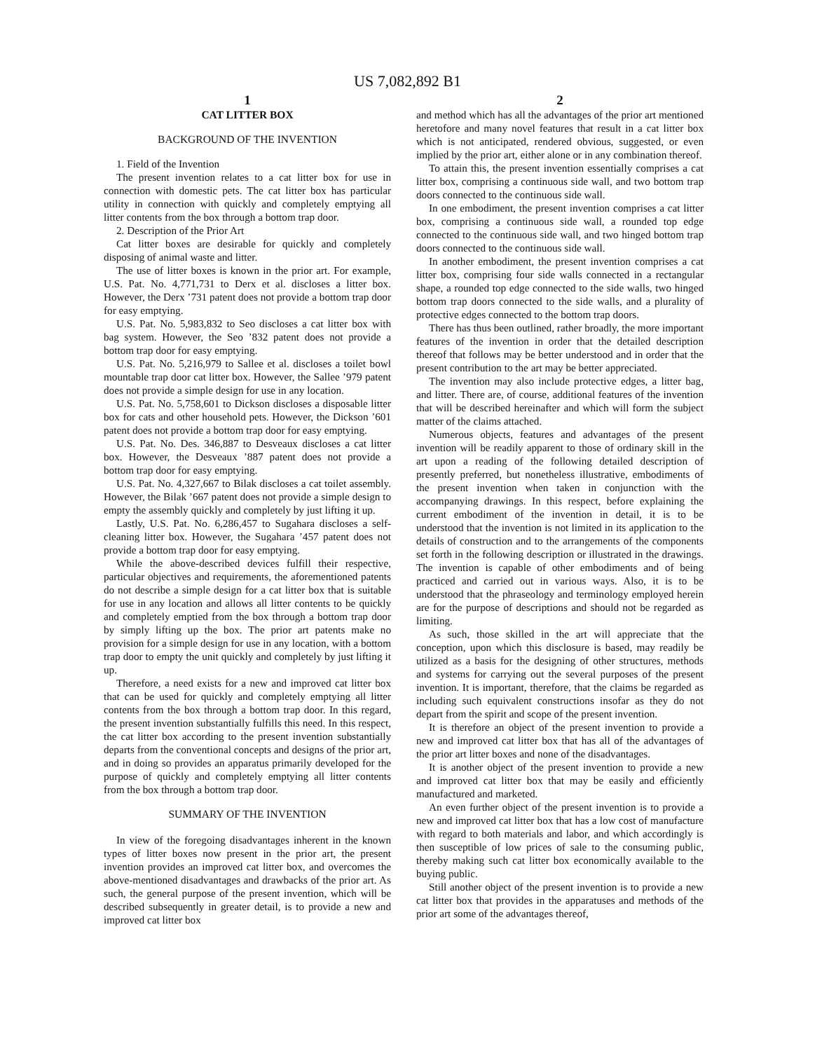US 7,082,892 B1
1
CAT LITTER BOX
BACKGROUND OF THE INVENTION
1. Field of the Invention
The present invention relates to a cat litter box for use in connection with domestic pets. The cat litter box has particular utility in connection with quickly and completely emptying all litter contents from the box through a bottom trap door.
2. Description of the Prior Art
Cat litter boxes are desirable for quickly and completely disposing of animal waste and litter.
The use of litter boxes is known in the prior art. For example, U.S. Pat. No. 4,771,731 to Derx et al. discloses a litter box. However, the Derx ’731 patent does not provide a bottom trap door for easy emptying.
U.S. Pat. No. 5,983,832 to Seo discloses a cat litter box with bag system. However, the Seo ’832 patent does not provide a bottom trap door for easy emptying.
U.S. Pat. No. 5,216,979 to Sallee et al. discloses a toilet bowl mountable trap door cat litter box. However, the Sallee ’979 patent does not provide a simple design for use in any location.
U.S. Pat. No. 5,758,601 to Dickson discloses a disposable litter box for cats and other household pets. However, the Dickson ’601 patent does not provide a bottom trap door for easy emptying.
U.S. Pat. No. Des. 346,887 to Desveaux discloses a cat litter box. However, the Desveaux ’887 patent does not provide a bottom trap door for easy emptying.
U.S. Pat. No. 4,327,667 to Bilak discloses a cat toilet assembly. However, the Bilak ’667 patent does not provide a simple design to empty the assembly quickly and completely by just lifting it up.
Lastly, U.S. Pat. No. 6,286,457 to Sugahara discloses a self-cleaning litter box. However, the Sugahara ’457 patent does not provide a bottom trap door for easy emptying.
While the above-described devices fulfill their respective, particular objectives and requirements, the aforementioned patents do not describe a simple design for a cat litter box that is suitable for use in any location and allows all litter contents to be quickly and completely emptied from the box through a bottom trap door by simply lifting up the box. The prior art patents make no provision for a simple design for use in any location, with a bottom trap door to empty the unit quickly and completely by just lifting it up.
Therefore, a need exists for a new and improved cat litter box that can be used for quickly and completely emptying all litter contents from the box through a bottom trap door. In this regard, the present invention substantially fulfills this need. In this respect, the cat litter box according to the present invention substantially departs from the conventional concepts and designs of the prior art, and in doing so provides an apparatus primarily developed for the purpose of quickly and completely emptying all litter contents from the box through a bottom trap door.
SUMMARY OF THE INVENTION
In view of the foregoing disadvantages inherent in the known types of litter boxes now present in the prior art, the present invention provides an improved cat litter box, and overcomes the above-mentioned disadvantages and drawbacks of the prior art. As such, the general purpose of the present invention, which will be described subsequently in greater detail, is to provide a new and improved cat litter box
2
and method which has all the advantages of the prior art mentioned heretofore and many novel features that result in a cat litter box which is not anticipated, rendered obvious, suggested, or even implied by the prior art, either alone or in any combination thereof.
To attain this, the present invention essentially comprises a cat litter box, comprising a continuous side wall, and two bottom trap doors connected to the continuous side wall.
In one embodiment, the present invention comprises a cat litter box, comprising a continuous side wall, a rounded top edge connected to the continuous side wall, and two hinged bottom trap doors connected to the continuous side wall.
In another embodiment, the present invention comprises a cat litter box, comprising four side walls connected in a rectangular shape, a rounded top edge connected to the side walls, two hinged bottom trap doors connected to the side walls, and a plurality of protective edges connected to the bottom trap doors.
There has thus been outlined, rather broadly, the more important features of the invention in order that the detailed description thereof that follows may be better understood and in order that the present contribution to the art may be better appreciated.
The invention may also include protective edges, a litter bag, and litter. There are, of course, additional features of the invention that will be described hereinafter and which will form the subject matter of the claims attached.
Numerous objects, features and advantages of the present invention will be readily apparent to those of ordinary skill in the art upon a reading of the following detailed description of presently preferred, but nonetheless illustrative, embodiments of the present invention when taken in conjunction with the accompanying drawings. In this respect, before explaining the current embodiment of the invention in detail, it is to be understood that the invention is not limited in its application to the details of construction and to the arrangements of the components set forth in the following description or illustrated in the drawings. The invention is capable of other embodiments and of being practiced and carried out in various ways. Also, it is to be understood that the phraseology and terminology employed herein are for the purpose of descriptions and should not be regarded as limiting.
As such, those skilled in the art will appreciate that the conception, upon which this disclosure is based, may readily be utilized as a basis for the designing of other structures, methods and systems for carrying out the several purposes of the present invention. It is important, therefore, that the claims be regarded as including such equivalent constructions insofar as they do not depart from the spirit and scope of the present invention.
It is therefore an object of the present invention to provide a new and improved cat litter box that has all of the advantages of the prior art litter boxes and none of the disadvantages.
It is another object of the present invention to provide a new and improved cat litter box that may be easily and efficiently manufactured and marketed.
An even further object of the present invention is to provide a new and improved cat litter box that has a low cost of manufacture with regard to both materials and labor, and which accordingly is then susceptible of low prices of sale to the consuming public, thereby making such cat litter box economically available to the buying public.
Still another object of the present invention is to provide a new cat litter box that provides in the apparatuses and methods of the prior art some of the advantages thereof,